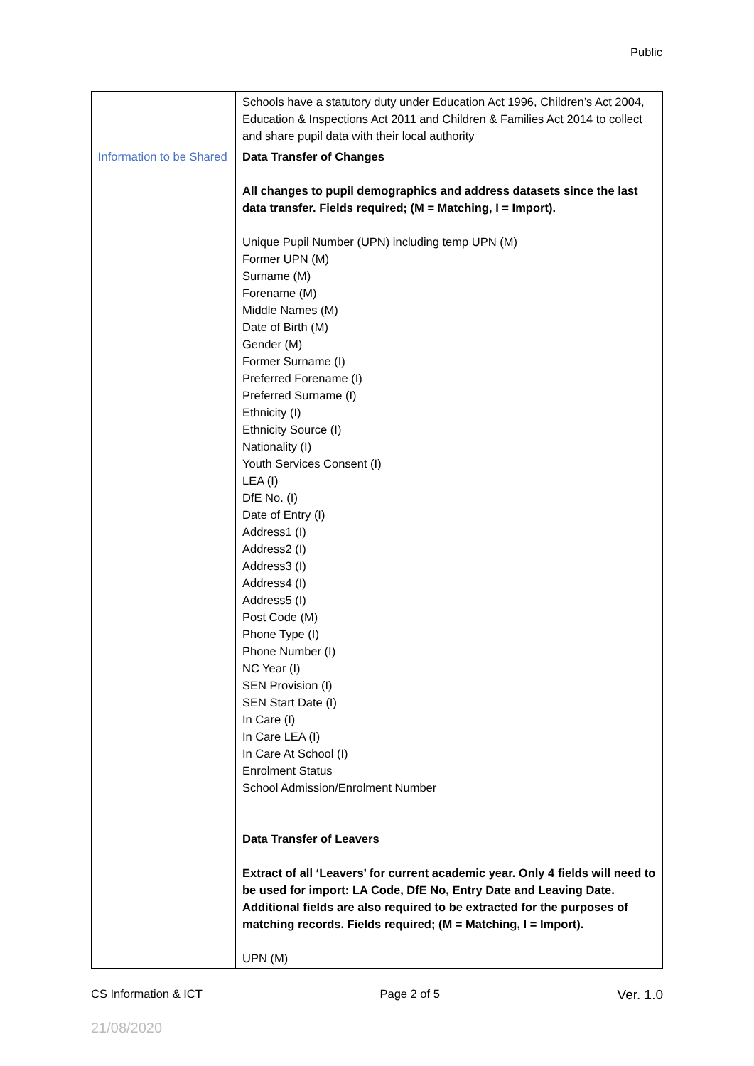Public
| | Schools have a statutory duty under Education Act 1996, Children’s Act 2004, Education & Inspections Act 2011 and Children & Families Act 2014 to collect and share pupil data with their local authority |
| Information to be Shared | Data Transfer of Changes All changes to pupil demographics and address datasets since the last data transfer. Fields required; (M = Matching, I = Import). Unique Pupil Number (UPN) including temp UPN (M) Former UPN (M) Surname (M) Forename (M) Middle Names (M) Date of Birth (M) Gender (M) Former Surname (I) Preferred Forename (I) Preferred Surname (I) Ethnicity (I) Ethnicity Source (I) Nationality (I) Youth Services Consent (I) LEA (I) DfE No. (I) Date of Entry (I) Address1 (I) Address2 (I) Address3 (I) Address4 (I) Address5 (I) Post Code (M) Phone Type (I) Phone Number (I) NC Year (I) SEN Provision (I) SEN Start Date (I) In Care (I) In Care LEA (I) In Care At School (I) Enrolment Status School Admission/Enrolment Number Data Transfer of Leavers Extract of all ‘Leavers’ for current academic year. Only 4 fields will need to be used for import: LA Code, DfE No, Entry Date and Leaving Date. Additional fields are also required to be extracted for the purposes of matching records. Fields required; (M = Matching, I = Import). UPN (M) |
CS Information & ICT Page 2 of 5 Ver. 1.0
21/08/2020